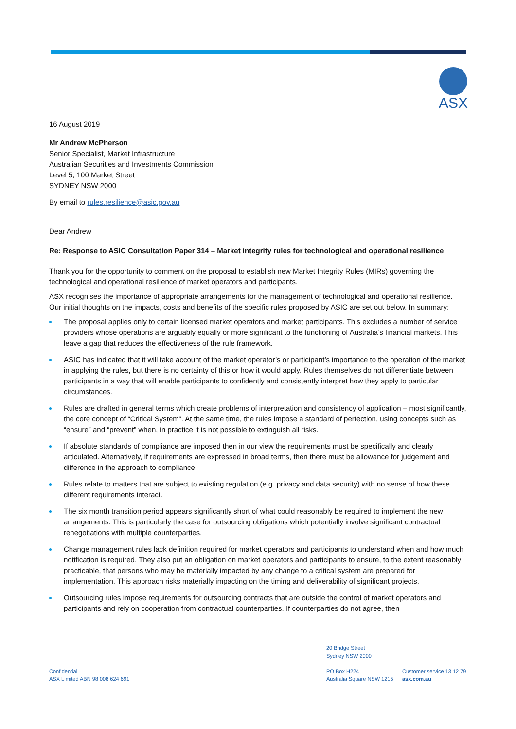ASX
16 August 2019
Mr Andrew McPherson
Senior Specialist, Market Infrastructure
Australian Securities and Investments Commission
Level 5, 100 Market Street
SYDNEY NSW 2000
By email to rules.resilience@asic.gov.au
Dear Andrew
Re: Response to ASIC Consultation Paper 314 – Market integrity rules for technological and operational resilience
Thank you for the opportunity to comment on the proposal to establish new Market Integrity Rules (MIRs) governing the technological and operational resilience of market operators and participants.
ASX recognises the importance of appropriate arrangements for the management of technological and operational resilience. Our initial thoughts on the impacts, costs and benefits of the specific rules proposed by ASIC are set out below. In summary:
The proposal applies only to certain licensed market operators and market participants. This excludes a number of service providers whose operations are arguably equally or more significant to the functioning of Australia’s financial markets. This leave a gap that reduces the effectiveness of the rule framework.
ASIC has indicated that it will take account of the market operator’s or participant’s importance to the operation of the market in applying the rules, but there is no certainty of this or how it would apply. Rules themselves do not differentiate between participants in a way that will enable participants to confidently and consistently interpret how they apply to particular circumstances.
Rules are drafted in general terms which create problems of interpretation and consistency of application – most significantly, the core concept of “Critical System”. At the same time, the rules impose a standard of perfection, using concepts such as “ensure” and “prevent” when, in practice it is not possible to extinguish all risks.
If absolute standards of compliance are imposed then in our view the requirements must be specifically and clearly articulated. Alternatively, if requirements are expressed in broad terms, then there must be allowance for judgement and difference in the approach to compliance.
Rules relate to matters that are subject to existing regulation (e.g. privacy and data security) with no sense of how these different requirements interact.
The six month transition period appears significantly short of what could reasonably be required to implement the new arrangements. This is particularly the case for outsourcing obligations which potentially involve significant contractual renegotiations with multiple counterparties.
Change management rules lack definition required for market operators and participants to understand when and how much notification is required. They also put an obligation on market operators and participants to ensure, to the extent reasonably practicable, that persons who may be materially impacted by any change to a critical system are prepared for implementation. This approach risks materially impacting on the timing and deliverability of significant projects.
Outsourcing rules impose requirements for outsourcing contracts that are outside the control of market operators and participants and rely on cooperation from contractual counterparties. If counterparties do not agree, then
20 Bridge Street
Sydney NSW 2000
Confidential
ASX Limited ABN 98 008 624 691
PO Box H224
Australia Square NSW 1215
Customer service 13 12 79
asx.com.au